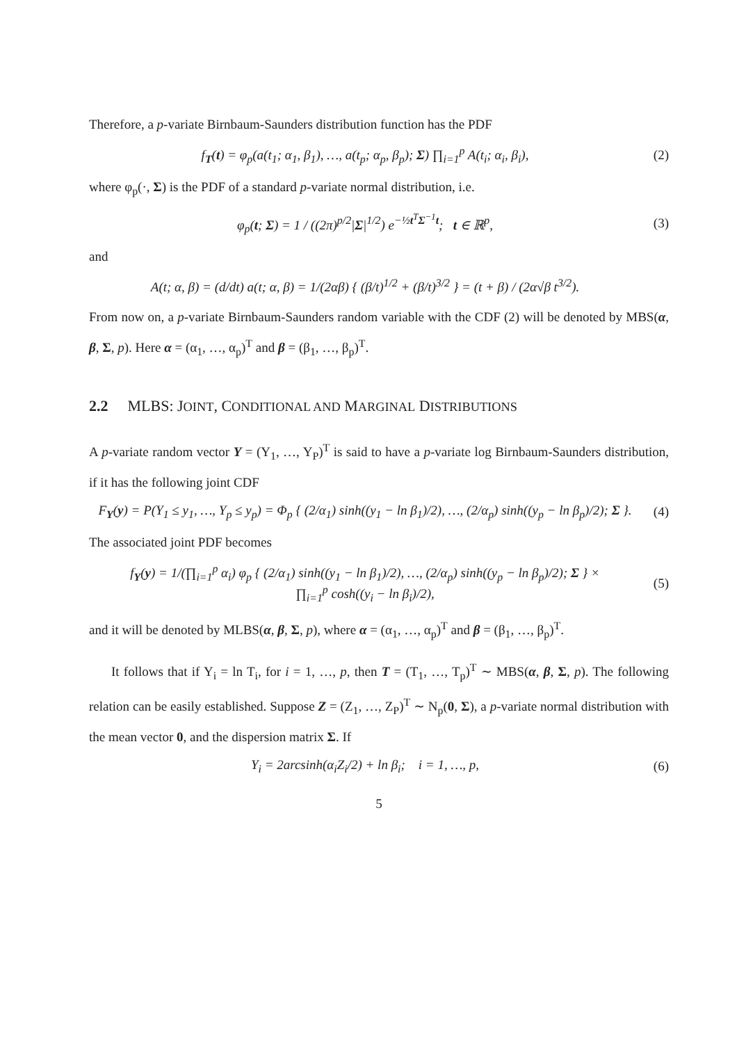Therefore, a p-variate Birnbaum-Saunders distribution function has the PDF
f<sub>T</sub>(t) = φ<sub>p</sub>(a(t<sub>1</sub>; α<sub>1</sub>, β<sub>1</sub>), …, a(t<sub>p</sub>; α<sub>p</sub>, β<sub>p</sub>); Σ) ∏<sub>i=1</sub><sup>p</sup> A(t<sub>i</sub>; α<sub>i</sub>, β<sub>i</sub>),
(2)
where φ<sub>p</sub>(·, Σ) is the PDF of a standard p-variate normal distribution, i.e.
φ<sub>p</sub>(t; Σ) = 1 / ((2π)<sup>p/2</sup>|Σ|<sup>1/2</sup>) e<sup>−½t<sup>T</sup>Σ<sup>−1</sup>t</sup>; t ∈ ℝ<sup>p</sup>,
(3)
and
A(t; α, β) = (d/dt) a(t; α, β) = 1/(2αβ) { (β/t)<sup>1/2</sup> + (β/t)<sup>3/2</sup> } = (t + β) / (2α√β t<sup>3/2</sup>).
From now on, a p-variate Birnbaum-Saunders random variable with the CDF (2) will be denoted by MBS(α, β, Σ, p). Here α = (α<sub>1</sub>, …, α<sub>p</sub>)<sup>T</sup> and β = (β<sub>1</sub>, …, β<sub>p</sub>)<sup>T</sup>.
2.2 MLBS: JOINT, CONDITIONAL AND MARGINAL DISTRIBUTIONS
A p-variate random vector Y = (Y<sub>1</sub>, …, Y<sub>P</sub>)<sup>T</sup> is said to have a p-variate log Birnbaum-Saunders distribution, if it has the following joint CDF
F<sub>Y</sub>(y) = P(Y<sub>1</sub> ≤ y<sub>1</sub>, …, Y<sub>p</sub> ≤ y<sub>p</sub>) = Φ<sub>p</sub> { (2/α<sub>1</sub>) sinh((y<sub>1</sub> − ln β<sub>1</sub>)/2), …, (2/α<sub>p</sub>) sinh((y<sub>p</sub> − ln β<sub>p</sub>)/2); Σ }.
(4)
The associated joint PDF becomes
f<sub>Y</sub>(y) = 1/(∏<sub>i=1</sub><sup>p</sup> α<sub>i</sub>) φ<sub>p</sub> { (2/α<sub>1</sub>) sinh((y<sub>1</sub> − ln β<sub>1</sub>)/2), …, (2/α<sub>p</sub>) sinh((y<sub>p</sub> − ln β<sub>p</sub>)/2); Σ } ×
∏<sub>i=1</sub><sup>p</sup> cosh((y<sub>i</sub> − ln β<sub>i</sub>)/2),
(5)
and it will be denoted by MLBS(α, β, Σ, p), where α = (α<sub>1</sub>, …, α<sub>p</sub>)<sup>T</sup> and β = (β<sub>1</sub>, …, β<sub>p</sub>)<sup>T</sup>.
It follows that if Y<sub>i</sub> = ln T<sub>i</sub>, for i = 1, …, p, then T = (T<sub>1</sub>, …, T<sub>p</sub>)<sup>T</sup> ∼ MBS(α, β, Σ, p). The following relation can be easily established. Suppose Z = (Z<sub>1</sub>, …, Z<sub>P</sub>)<sup>T</sup> ∼ N<sub>p</sub>(0, Σ), a p-variate normal distribution with the mean vector 0, and the dispersion matrix Σ. If
Y<sub>i</sub> = 2arcsinh(α<sub>i</sub>Z<sub>i</sub>/2) + ln β<sub>i</sub>; i = 1, …, p,
(6)
5